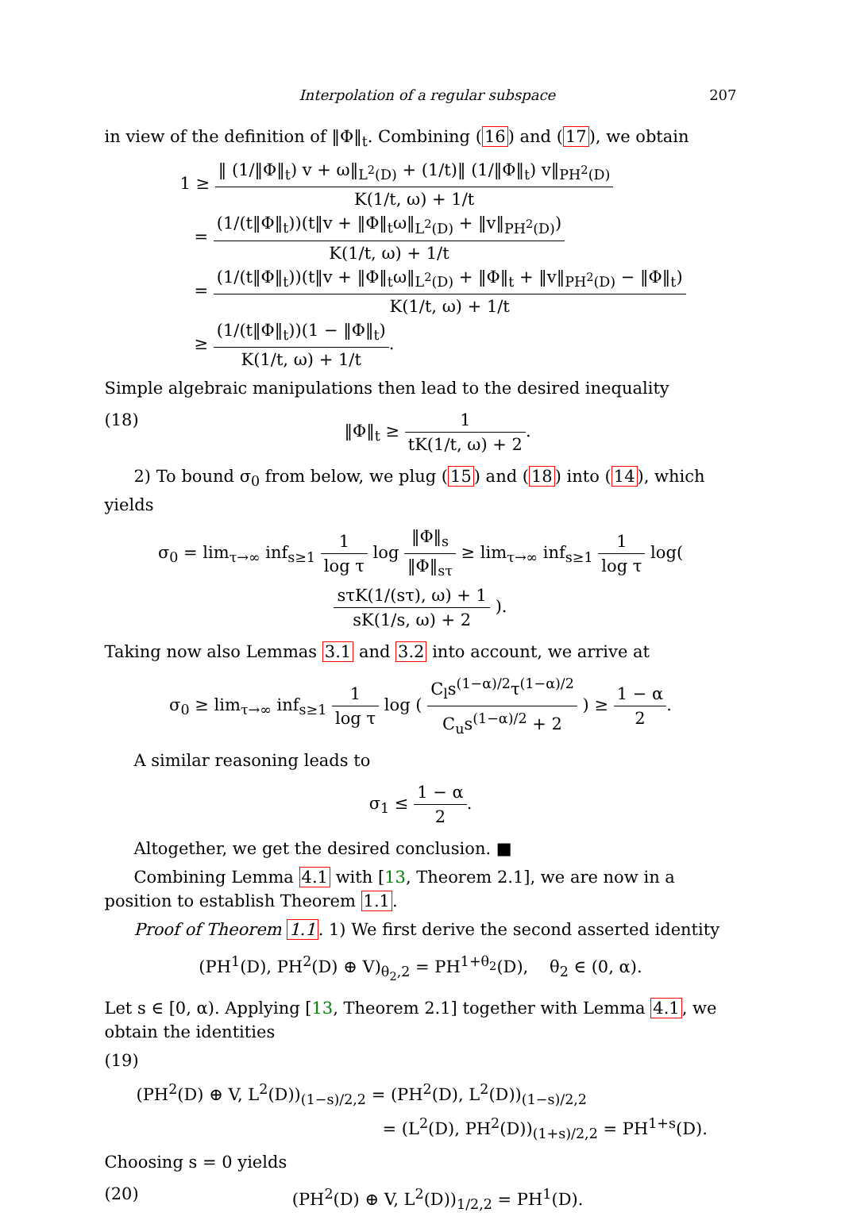Interpolation of a regular subspace 207
in view of the definition of ‖Φ‖<sub>t</sub>. Combining (16) and (17), we obtain
1 ≥ ‖ (1/‖Φ‖<sub>t</sub>) v + ω‖<sub>L<sup>2</sup>(D)</sub> + (1/t)‖ (1/‖Φ‖<sub>t</sub>) v‖<sub>PH<sup>2</sup>(D)</sub> K(1/t, ω) + 1/t
= (1/(t‖Φ‖<sub>t</sub>))(t‖v + ‖Φ‖<sub>t</sub>ω‖<sub>L<sup>2</sup>(D)</sub> + ‖v‖<sub>PH<sup>2</sup>(D)</sub>) K(1/t, ω) + 1/t
= (1/(t‖Φ‖<sub>t</sub>))(t‖v + ‖Φ‖<sub>t</sub>ω‖<sub>L<sup>2</sup>(D)</sub> + ‖Φ‖<sub>t</sub> + ‖v‖<sub>PH<sup>2</sup>(D)</sub> − ‖Φ‖<sub>t</sub>) K(1/t, ω) + 1/t
≥ (1/(t‖Φ‖<sub>t</sub>))(1 − ‖Φ‖<sub>t</sub>) K(1/t, ω) + 1/t.
Simple algebraic manipulations then lead to the desired inequality
(18) ‖Φ‖<sub>t</sub> ≥ 1 tK(1/t, ω) + 2.
2) To bound σ<sub>0</sub> from below, we plug (15) and (18) into (14), which yields
σ<sub>0</sub> = lim<sub>τ→∞</sub> inf<sub>s≥1</sub> 1 log τ log ‖Φ‖<sub>s</sub> ‖Φ‖<sub>sτ</sub> ≥ lim<sub>τ→∞</sub> inf<sub>s≥1</sub> 1 log τ log( sτK(1/(sτ), ω) + 1 sK(1/s, ω) + 2 ).
Taking now also Lemmas 3.1 and 3.2 into account, we arrive at
σ<sub>0</sub> ≥ lim<sub>τ→∞</sub> inf<sub>s≥1</sub> 1 log τ log ( C<sub>l</sub>s<sup>(1−α)/2</sup>τ<sup>(1−α)/2</sup> C<sub>u</sub>s<sup>(1−α)/2</sup> + 2 ) ≥ 1 − α 2.
A similar reasoning leads to
σ<sub>1</sub> ≤ 1 − α 2.
Altogether, we get the desired conclusion. ■
Combining Lemma 4.1 with [13, Theorem 2.1], we are now in a position to establish Theorem 1.1.
Proof of Theorem 1.1. 1) We first derive the second asserted identity
(PH<sup>1</sup>(D), PH<sup>2</sup>(D) ⊕ V)<sub>θ<sub>2</sub>,2</sub> = PH<sup>1+θ<sub>2</sub></sup>(D), θ<sub>2</sub> ∈ (0, α).
Let s ∈ [0, α). Applying [13, Theorem 2.1] together with Lemma 4.1, we obtain the identities
(19)
(PH<sup>2</sup>(D) ⊕ V, L<sup>2</sup>(D))<sub>(1−s)/2,2</sub> = (PH<sup>2</sup>(D), L<sup>2</sup>(D))<sub>(1−s)/2,2</sub>
= (L<sup>2</sup>(D), PH<sup>2</sup>(D))<sub>(1+s)/2,2</sub> = PH<sup>1+s</sup>(D).
Choosing s = 0 yields
(20) (PH<sup>2</sup>(D) ⊕ V, L<sup>2</sup>(D))<sub>1/2,2</sub> = PH<sup>1</sup>(D).